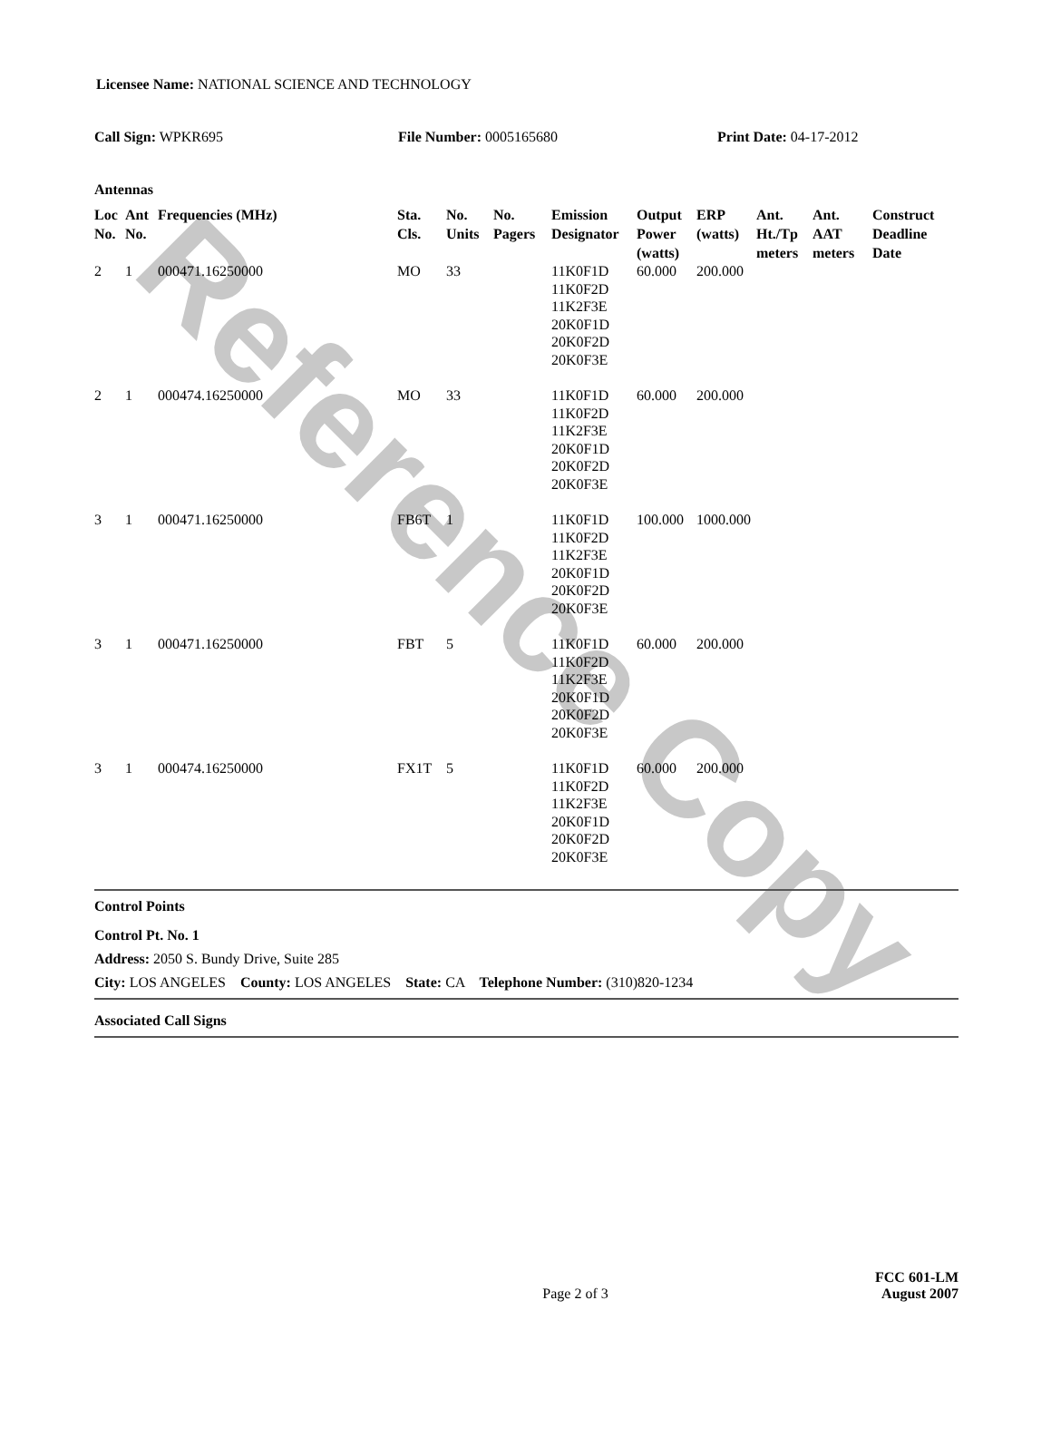Reference Copy
Licensee Name: NATIONAL SCIENCE AND TECHNOLOGY
Call Sign: WPKR695 File Number: 0005165680 Print Date: 04-17-2012
Antennas
| Loc No. | Ant No. | Frequencies (MHz) | Sta. Cls. | No. Units | No. Pagers | Emission Designator | Output Power (watts) | ERP (watts) | Ant. Ht./Tp meters | Ant. AAT meters | Construct Deadline Date |
| --- | --- | --- | --- | --- | --- | --- | --- | --- | --- | --- | --- |
| 2 | 1 | 000471.16250000 | MO | 33 | | 11K0F1D 11K0F2D 11K2F3E 20K0F1D 20K0F2D 20K0F3E | 60.000 | 200.000 | | | |
| 2 | 1 | 000474.16250000 | MO | 33 | | 11K0F1D 11K0F2D 11K2F3E 20K0F1D 20K0F2D 20K0F3E | 60.000 | 200.000 | | | |
| 3 | 1 | 000471.16250000 | FB6T | 1 | | 11K0F1D 11K0F2D 11K2F3E 20K0F1D 20K0F2D 20K0F3E | 100.000 | 1000.000 | | | |
| 3 | 1 | 000471.16250000 | FBT | 5 | | 11K0F1D 11K0F2D 11K2F3E 20K0F1D 20K0F2D 20K0F3E | 60.000 | 200.000 | | | |
| 3 | 1 | 000474.16250000 | FX1T | 5 | | 11K0F1D 11K0F2D 11K2F3E 20K0F1D 20K0F2D 20K0F3E | 60.000 | 200.000 | | | |
Control Points
Control Pt. No. 1
Address: 2050 S. Bundy Drive, Suite 285
City: LOS ANGELES County: LOS ANGELES State: CA Telephone Number: (310)820-1234
Associated Call Signs
Page 2 of 3
FCC 601-LM
August 2007